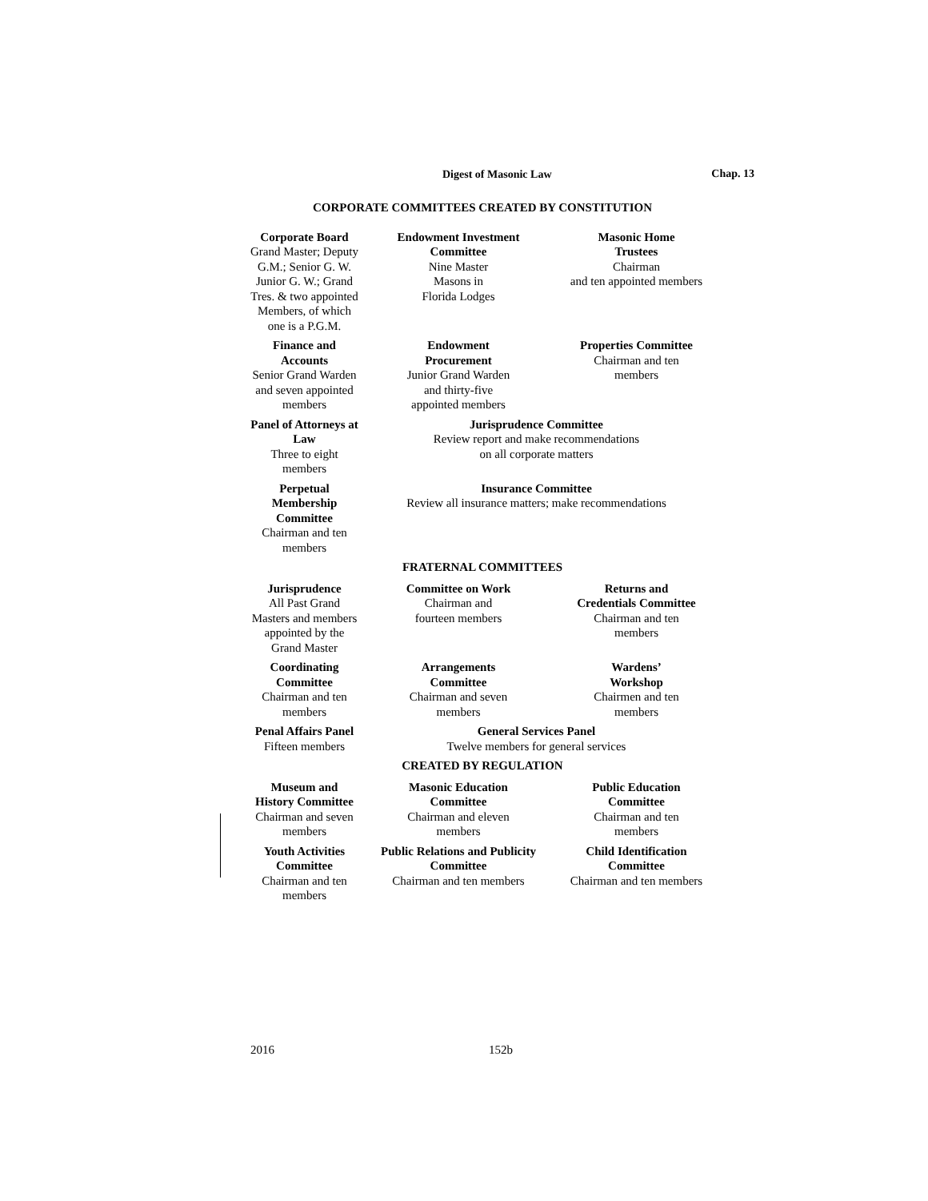Digest of Masonic Law Chap. 13
CORPORATE COMMITTEES CREATED BY CONSTITUTION
Corporate Board
Grand Master; Deputy G.M.; Senior G. W. Junior G. W.; Grand Tres. & two appointed Members, of which one is a P.G.M.
Endowment Investment
Committee
Nine Master
Masons in
Florida Lodges
Masonic Home
Trustees
Chairman
and ten appointed members
Finance and Accounts
Senior Grand Warden and seven appointed members
Endowment
Procurement
Junior Grand Warden
and thirty-five
appointed members
Properties Committee
Chairman and ten
members
Panel of Attorneys at Law
Three to eight members
Jurisprudence Committee
Review report and make recommendations
on all corporate matters
Perpetual Membership Committee
Chairman and ten members
Insurance Committee
Review all insurance matters; make recommendations
FRATERNAL COMMITTEES
Jurisprudence
All Past Grand Masters and members appointed by the Grand Master
Committee on Work
Chairman and
fourteen members
Returns and
Credentials Committee
Chairman and ten
members
Coordinating
Committee
Chairman and ten members
Arrangements
Committee
Chairman and seven
members
Wardens’
Workshop
Chairmen and ten
members
Penal Affairs Panel
Fifteen members
General Services Panel
Twelve members for general services
CREATED BY REGULATION
Museum and History Committee
Chairman and seven members
Masonic Education
Committee
Chairman and eleven
members
Public Education
Committee
Chairman and ten
members
Youth Activities
Committee
Chairman and ten members
Public Relations and Publicity
Committee
Chairman and ten members
Child Identification
Committee
Chairman and ten members
2016 152b